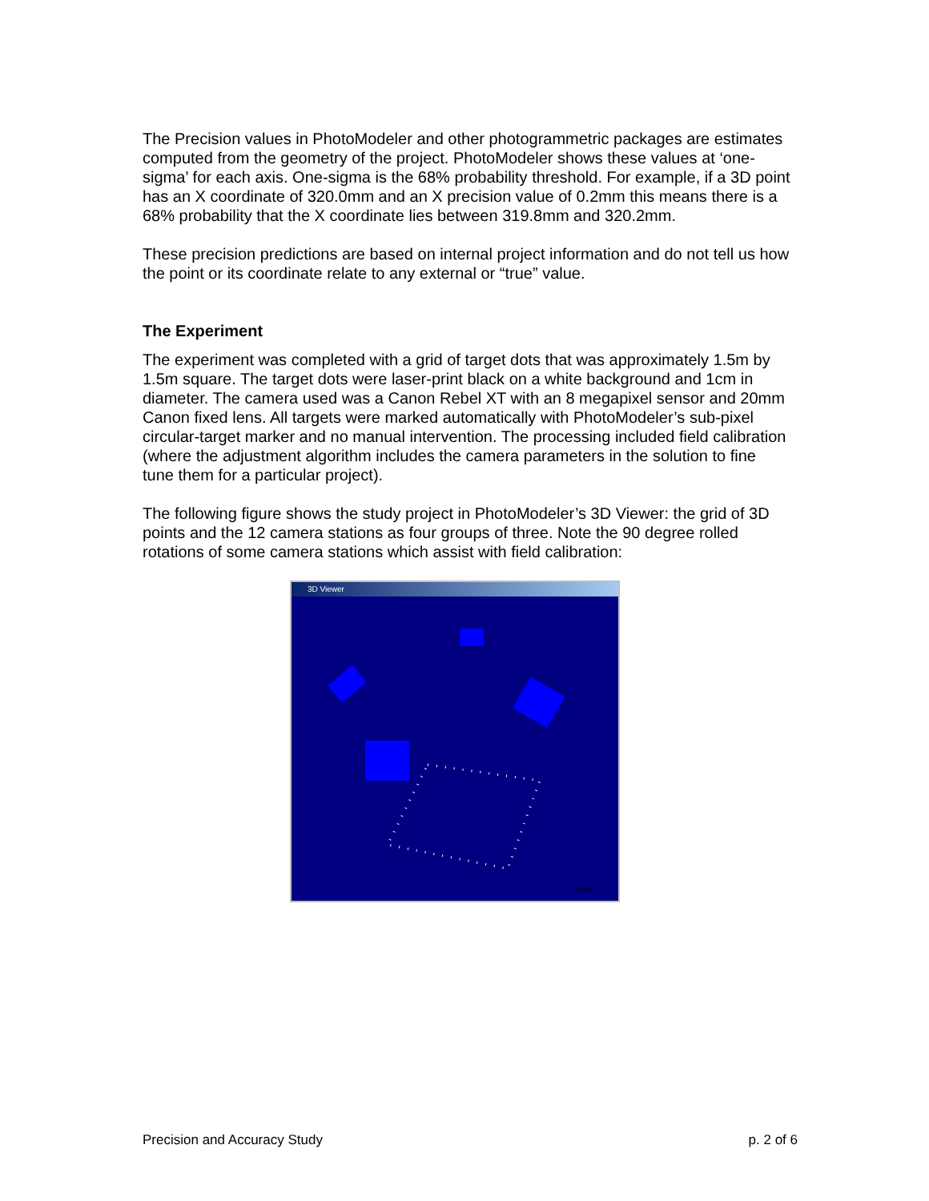The Precision values in PhotoModeler and other photogrammetric packages are estimates computed from the geometry of the project. PhotoModeler shows these values at ‘one-sigma’ for each axis. One-sigma is the 68% probability threshold. For example, if a 3D point has an X coordinate of 320.0mm and an X precision value of 0.2mm this means there is a 68% probability that the X coordinate lies between 319.8mm and 320.2mm.
These precision predictions are based on internal project information and do not tell us how the point or its coordinate relate to any external or “true” value.
The Experiment
The experiment was completed with a grid of target dots that was approximately 1.5m by 1.5m square. The target dots were laser-print black on a white background and 1cm in diameter. The camera used was a Canon Rebel XT with an 8 megapixel sensor and 20mm Canon fixed lens. All targets were marked automatically with PhotoModeler’s sub-pixel circular-target marker and no manual intervention. The processing included field calibration (where the adjustment algorithm includes the camera parameters in the solution to fine tune them for a particular project).
The following figure shows the study project in PhotoModeler’s 3D Viewer: the grid of 3D points and the 12 camera stations as four groups of three. Note the 90 degree rolled rotations of some camera stations which assist with field calibration:
3D Viewer
Reset
Precision and Accuracy Study p. 2 of 6